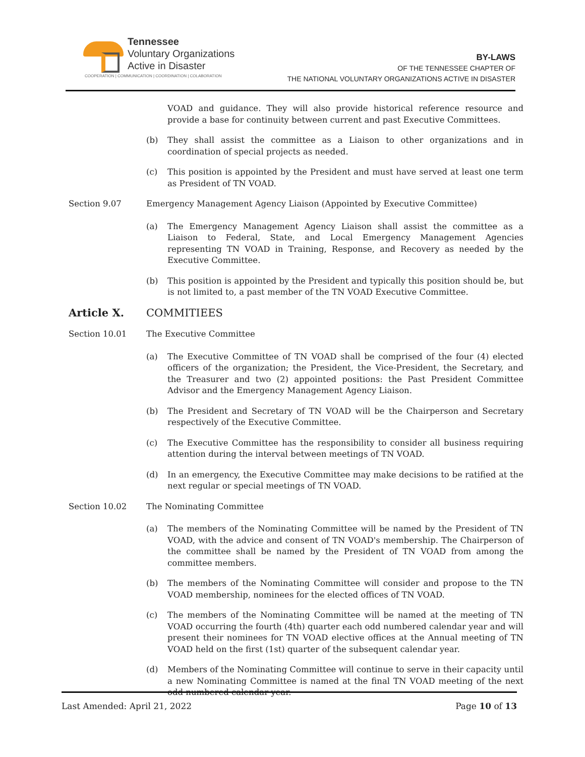Tennessee
Voluntary Organizations
Active in Disaster
COOPERATION | COMMUNICATION | COORDINATION | COLABORATION
BY-LAWS
OF THE TENNESSEE CHAPTER OF
THE NATIONAL VOLUNTARY ORGANIZATIONS ACTIVE IN DISASTER
VOAD and guidance. They will also provide historical reference resource and provide a base for continuity between current and past Executive Committees.
(b) They shall assist the committee as a Liaison to other organizations and in coordination of special projects as needed.
(c) This position is appointed by the President and must have served at least one term as President of TN VOAD.
Section 9.07 Emergency Management Agency Liaison (Appointed by Executive Committee)
(a) The Emergency Management Agency Liaison shall assist the committee as a Liaison to Federal, State, and Local Emergency Management Agencies representing TN VOAD in Training, Response, and Recovery as needed by the Executive Committee.
(b) This position is appointed by the President and typically this position should be, but is not limited to, a past member of the TN VOAD Executive Committee.
Article X. COMMITIEES
Section 10.01 The Executive Committee
(a) The Executive Committee of TN VOAD shall be comprised of the four (4) elected officers of the organization; the President, the Vice-President, the Secretary, and the Treasurer and two (2) appointed positions: the Past President Committee Advisor and the Emergency Management Agency Liaison.
(b) The President and Secretary of TN VOAD will be the Chairperson and Secretary respectively of the Executive Committee.
(c) The Executive Committee has the responsibility to consider all business requiring attention during the interval between meetings of TN VOAD.
(d) In an emergency, the Executive Committee may make decisions to be ratified at the next regular or special meetings of TN VOAD.
Section 10.02 The Nominating Committee
(a) The members of the Nominating Committee will be named by the President of TN VOAD, with the advice and consent of TN VOAD's membership. The Chairperson of the committee shall be named by the President of TN VOAD from among the committee members.
(b) The members of the Nominating Committee will consider and propose to the TN VOAD membership, nominees for the elected offices of TN VOAD.
(c) The members of the Nominating Committee will be named at the meeting of TN VOAD occurring the fourth (4th) quarter each odd numbered calendar year and will present their nominees for TN VOAD elective offices at the Annual meeting of TN VOAD held on the first (1st) quarter of the subsequent calendar year.
(d) Members of the Nominating Committee will continue to serve in their capacity until a new Nominating Committee is named at the final TN VOAD meeting of the next odd numbered calendar year.
Last Amended: April 21, 2022 Page 10 of 13